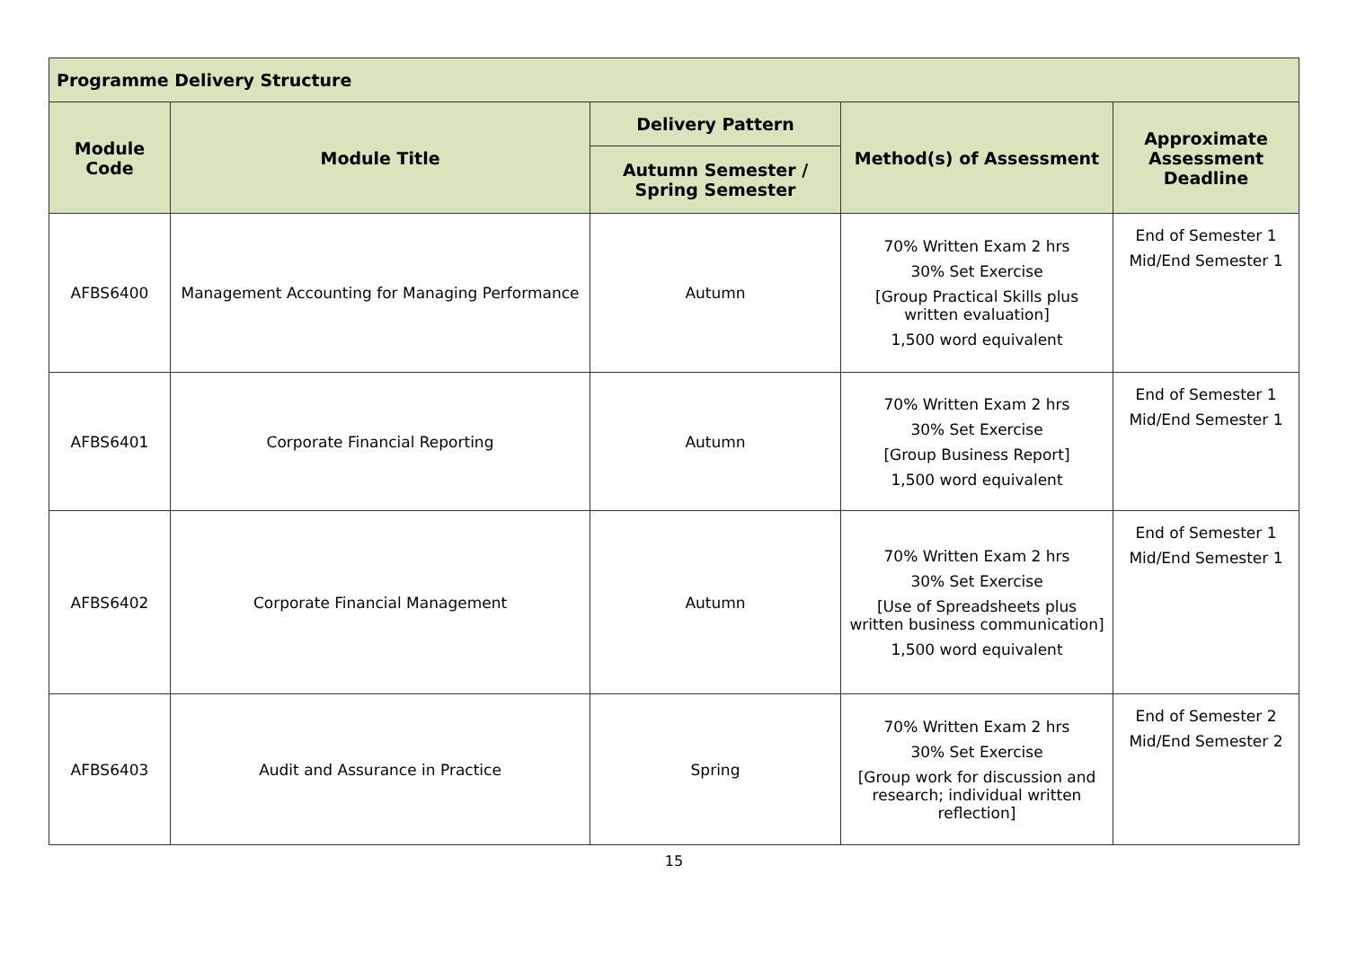| Programme Delivery Structure | | | | |
| --- | --- | --- | --- | --- |
| Module Code | Module Title | Delivery Pattern | Method(s) of Assessment | Approximate Assessment Deadline |
| | | Autumn Semester / Spring Semester | | |
| AFBS6400 | Management Accounting for Managing Performance | Autumn | 70% Written Exam 2 hrs 30% Set Exercise [Group Practical Skills plus written evaluation] 1,500 word equivalent | End of Semester 1 Mid/End Semester 1 |
| AFBS6401 | Corporate Financial Reporting | Autumn | 70% Written Exam 2 hrs 30% Set Exercise [Group Business Report] 1,500 word equivalent | End of Semester 1 Mid/End Semester 1 |
| AFBS6402 | Corporate Financial Management | Autumn | 70% Written Exam 2 hrs 30% Set Exercise [Use of Spreadsheets plus written business communication] 1,500 word equivalent | End of Semester 1 Mid/End Semester 1 |
| AFBS6403 | Audit and Assurance in Practice | Spring | 70% Written Exam 2 hrs 30% Set Exercise [Group work for discussion and research; individual written reflection] | End of Semester 2 Mid/End Semester 2 |
15